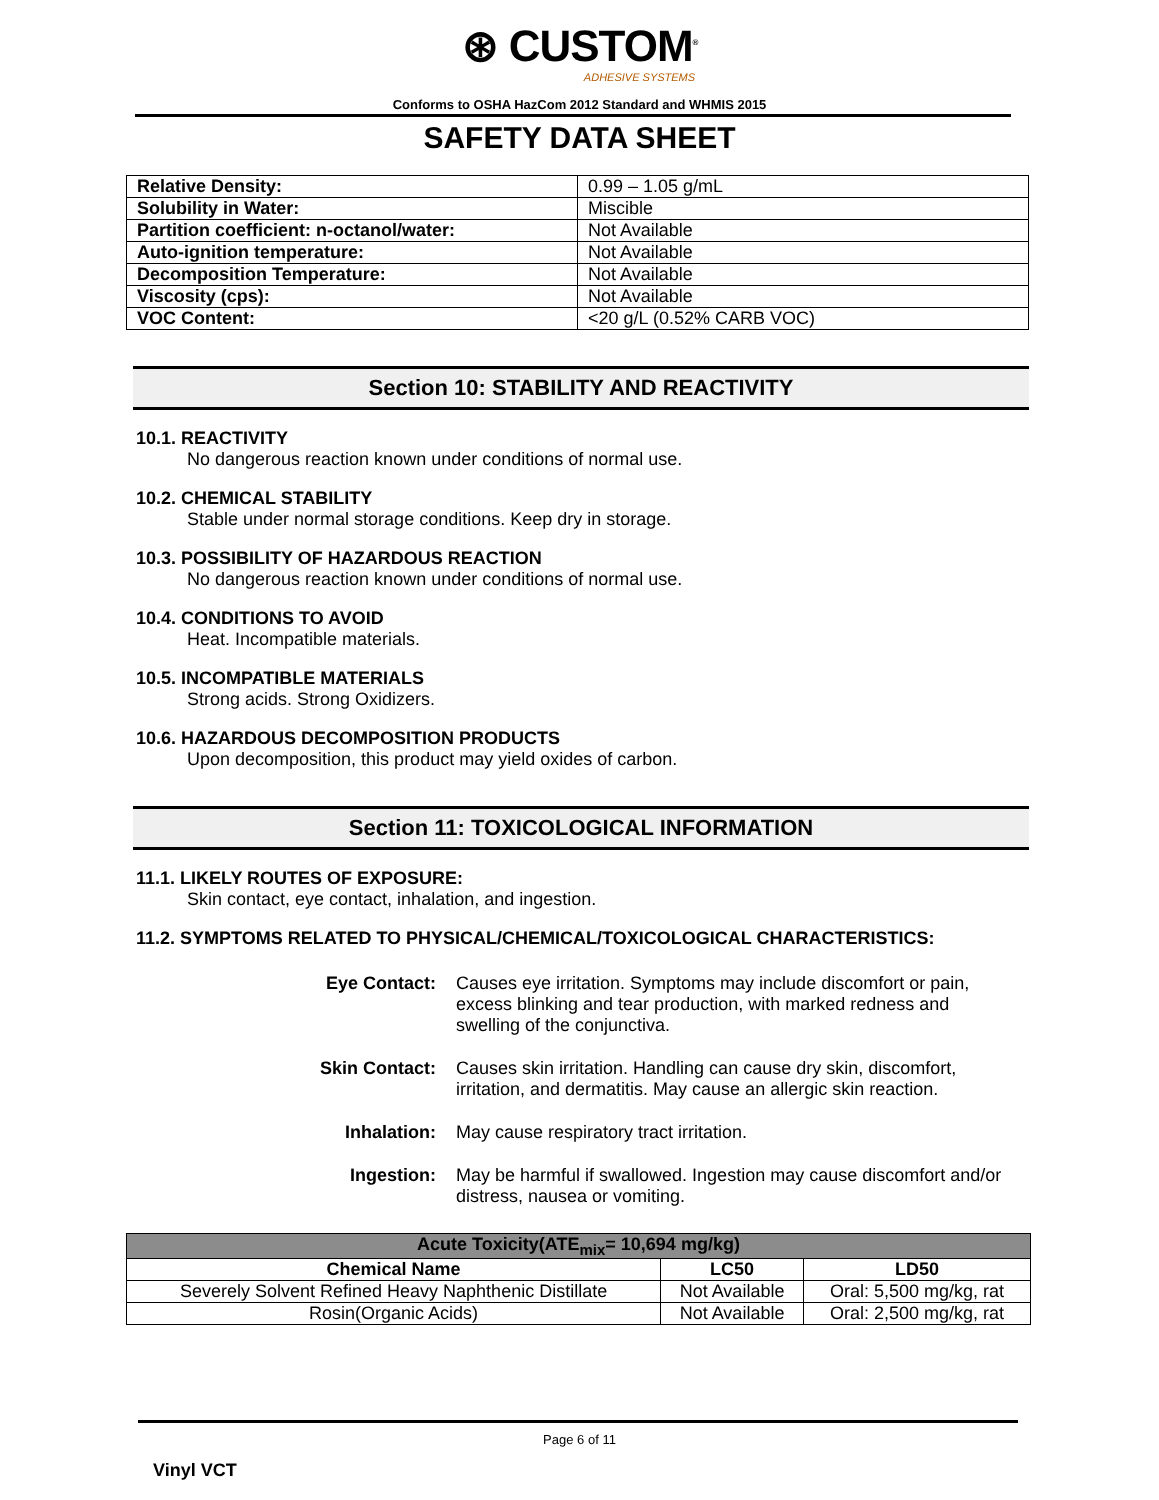⊛ CUSTOM<sup>®</sup>
ADHESIVE SYSTEMS
Conforms to OSHA HazCom 2012 Standard and WHMIS 2015
SAFETY DATA SHEET
| Relative Density: | 0.99 – 1.05 g/mL |
| Solubility in Water: | Miscible |
| Partition coefficient: n-octanol/water: | Not Available |
| Auto-ignition temperature: | Not Available |
| Decomposition Temperature: | Not Available |
| Viscosity (cps): | Not Available |
| VOC Content: | <20 g/L (0.52% CARB VOC) |
Section 10: STABILITY AND REACTIVITY
10.1. REACTIVITY
No dangerous reaction known under conditions of normal use.
10.2. CHEMICAL STABILITY
Stable under normal storage conditions. Keep dry in storage.
10.3. POSSIBILITY OF HAZARDOUS REACTION
No dangerous reaction known under conditions of normal use.
10.4. CONDITIONS TO AVOID
Heat. Incompatible materials.
10.5. INCOMPATIBLE MATERIALS
Strong acids. Strong Oxidizers.
10.6. HAZARDOUS DECOMPOSITION PRODUCTS
Upon decomposition, this product may yield oxides of carbon.
Section 11: TOXICOLOGICAL INFORMATION
11.1. LIKELY ROUTES OF EXPOSURE:
Skin contact, eye contact, inhalation, and ingestion.
11.2. SYMPTOMS RELATED TO PHYSICAL/CHEMICAL/TOXICOLOGICAL CHARACTERISTICS:
Eye Contact: Causes eye irritation. Symptoms may include discomfort or pain, excess blinking and tear production, with marked redness and swelling of the conjunctiva. Skin Contact: Causes skin irritation. Handling can cause dry skin, discomfort, irritation, and dermatitis. May cause an allergic skin reaction. Inhalation: May cause respiratory tract irritation. Ingestion: May be harmful if swallowed. Ingestion may cause discomfort and/or distress, nausea or vomiting.
| Acute Toxicity(ATE<sub>mix</sub>= 10,694 mg/kg) | | |
| --- | --- | --- |
| Chemical Name | LC50 | LD50 |
| Severely Solvent Refined Heavy Naphthenic Distillate | Not Available | Oral: 5,500 mg/kg, rat |
| Rosin(Organic Acids) | Not Available | Oral: 2,500 mg/kg, rat |
Page 6 of 11
Vinyl VCT